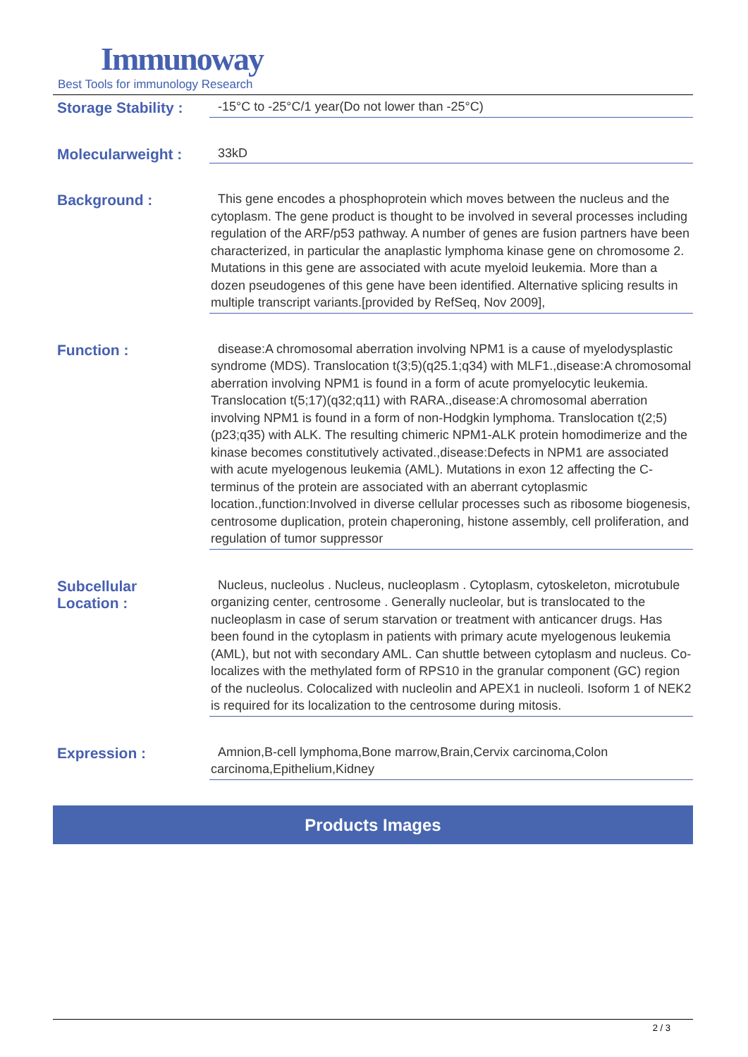Immunoway
Best Tools for immunology Research
Storage Stability :
-15°C to -25°C/1 year(Do not lower than -25°C)
Molecularweight :
33kD
Background :
This gene encodes a phosphoprotein which moves between the nucleus and the cytoplasm. The gene product is thought to be involved in several processes including regulation of the ARF/p53 pathway. A number of genes are fusion partners have been characterized, in particular the anaplastic lymphoma kinase gene on chromosome 2. Mutations in this gene are associated with acute myeloid leukemia. More than a dozen pseudogenes of this gene have been identified. Alternative splicing results in multiple transcript variants.[provided by RefSeq, Nov 2009],
Function :
disease:A chromosomal aberration involving NPM1 is a cause of myelodysplastic syndrome (MDS). Translocation t(3;5)(q25.1;q34) with MLF1.,disease:A chromosomal aberration involving NPM1 is found in a form of acute promyelocytic leukemia. Translocation t(5;17)(q32;q11) with RARA.,disease:A chromosomal aberration involving NPM1 is found in a form of non-Hodgkin lymphoma. Translocation t(2;5)(p23;q35) with ALK. The resulting chimeric NPM1-ALK protein homodimerize and the kinase becomes constitutively activated.,disease:Defects in NPM1 are associated with acute myelogenous leukemia (AML). Mutations in exon 12 affecting the C-terminus of the protein are associated with an aberrant cytoplasmic location.,function:Involved in diverse cellular processes such as ribosome biogenesis, centrosome duplication, protein chaperoning, histone assembly, cell proliferation, and regulation of tumor suppressor
Subcellular
Location :
Nucleus, nucleolus . Nucleus, nucleoplasm . Cytoplasm, cytoskeleton, microtubule organizing center, centrosome . Generally nucleolar, but is translocated to the nucleoplasm in case of serum starvation or treatment with anticancer drugs. Has been found in the cytoplasm in patients with primary acute myelogenous leukemia (AML), but not with secondary AML. Can shuttle between cytoplasm and nucleus. Co- localizes with the methylated form of RPS10 in the granular component (GC) region of the nucleolus. Colocalized with nucleolin and APEX1 in nucleoli. Isoform 1 of NEK2 is required for its localization to the centrosome during mitosis.
Expression :
Amnion,B-cell lymphoma,Bone marrow,Brain,Cervix carcinoma,Colon carcinoma,Epithelium,Kidney
Products Images
2 / 3